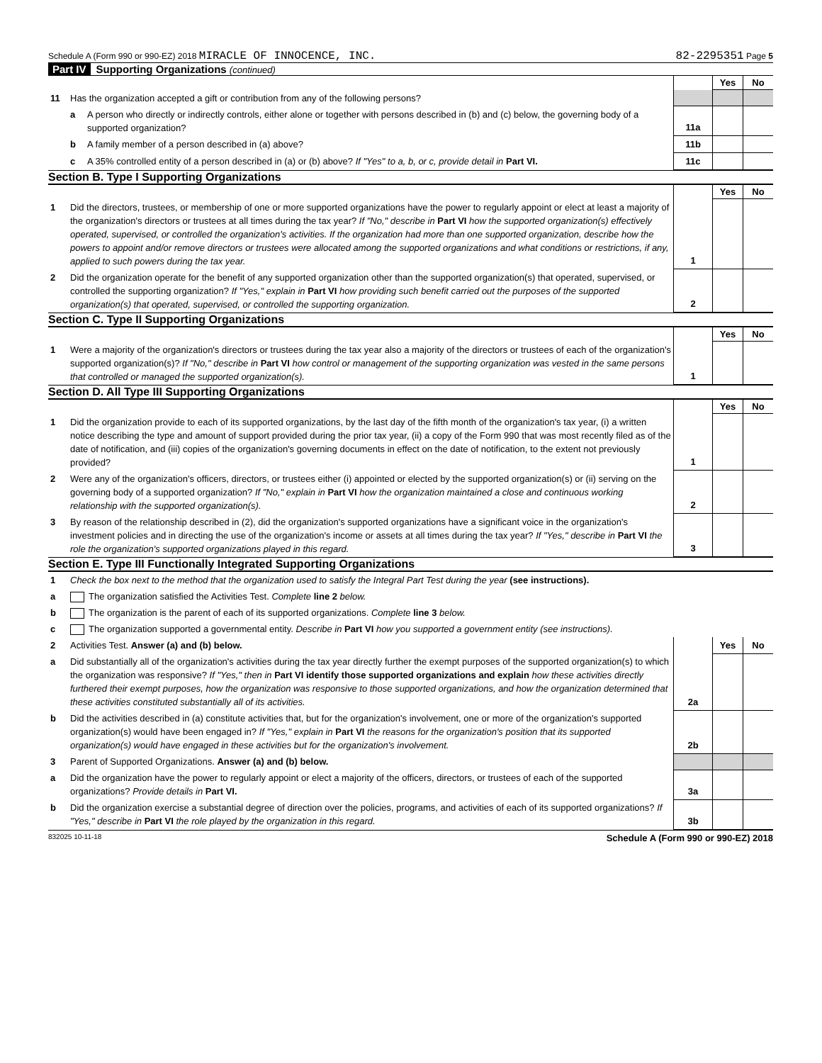Schedule A (Form 990 or 990-EZ) 2018 MIRACLE OF INNOCENCE, INC. 82-2295351 Page 5
Part IV Supporting Organizations (continued)
| | | | | Yes | No |
| 11 | Has the organization accepted a gift or contribution from any of the following persons? | | | | |
| | a | A person who directly or indirectly controls, either alone or together with persons described in (b) and (c) below, the governing body of a supported organization? | 11a | | |
| | b | A family member of a person described in (a) above? | 11b | | |
| | c | A 35% controlled entity of a person described in (a) or (b) above? If "Yes" to a, b, or c, provide detail in Part VI. | 11c | | |
Section B. Type I Supporting Organizations
| | | | Yes | No |
| 1 | Did the directors, trustees, or membership of one or more supported organizations have the power to regularly appoint or elect at least a majority of the organization's directors or trustees at all times during the tax year? If "No," describe in Part VI how the supported organization(s) effectively operated, supervised, or controlled the organization's activities. If the organization had more than one supported organization, describe how the powers to appoint and/or remove directors or trustees were allocated among the supported organizations and what conditions or restrictions, if any, applied to such powers during the tax year. | 1 | | |
| 2 | Did the organization operate for the benefit of any supported organization other than the supported organization(s) that operated, supervised, or controlled the supporting organization? If "Yes," explain in Part VI how providing such benefit carried out the purposes of the supported organization(s) that operated, supervised, or controlled the supporting organization. | 2 | | |
Section C. Type II Supporting Organizations
| | | | Yes | No |
| 1 | Were a majority of the organization's directors or trustees during the tax year also a majority of the directors or trustees of each of the organization's supported organization(s)? If "No," describe in Part VI how control or management of the supporting organization was vested in the same persons that controlled or managed the supported organization(s). | 1 | | |
Section D. All Type III Supporting Organizations
| | | | Yes | No |
| 1 | Did the organization provide to each of its supported organizations, by the last day of the fifth month of the organization's tax year, (i) a written notice describing the type and amount of support provided during the prior tax year, (ii) a copy of the Form 990 that was most recently filed as of the date of notification, and (iii) copies of the organization's governing documents in effect on the date of notification, to the extent not previously provided? | 1 | | |
| 2 | Were any of the organization's officers, directors, or trustees either (i) appointed or elected by the supported organization(s) or (ii) serving on the governing body of a supported organization? If "No," explain in Part VI how the organization maintained a close and continuous working relationship with the supported organization(s). | 2 | | |
| 3 | By reason of the relationship described in (2), did the organization's supported organizations have a significant voice in the organization's investment policies and in directing the use of the organization's income or assets at all times during the tax year? If "Yes," describe in Part VI the role the organization's supported organizations played in this regard. | 3 | | |
Section E. Type III Functionally Integrated Supporting Organizations
| 1 | Check the box next to the method that the organization used to satisfy the Integral Part Test during the year (see instructions). | | | |
| a | The organization satisfied the Activities Test. Complete line 2 below. | | | |
| b | The organization is the parent of each of its supported organizations. Complete line 3 below. | | | |
| c | The organization supported a governmental entity. Describe in Part VI how you supported a government entity (see instructions). | | | |
| 2 | Activities Test. Answer (a) and (b) below. | | Yes | No |
| a | Did substantially all of the organization's activities during the tax year directly further the exempt purposes of the supported organization(s) to which the organization was responsive? If "Yes," then in Part VI identify those supported organizations and explain how these activities directly furthered their exempt purposes, how the organization was responsive to those supported organizations, and how the organization determined that these activities constituted substantially all of its activities. | 2a | | |
| b | Did the activities described in (a) constitute activities that, but for the organization's involvement, one or more of the organization's supported organization(s) would have been engaged in? If "Yes," explain in Part VI the reasons for the organization's position that its supported organization(s) would have engaged in these activities but for the organization's involvement. | 2b | | |
| 3 | Parent of Supported Organizations. Answer (a) and (b) below. | | | |
| a | Did the organization have the power to regularly appoint or elect a majority of the officers, directors, or trustees of each of the supported organizations? Provide details in Part VI. | 3a | | |
| b | Did the organization exercise a substantial degree of direction over the policies, programs, and activities of each of its supported organizations? If "Yes," describe in Part VI the role played by the organization in this regard. | 3b | | |
832025 10-11-18 Schedule A (Form 990 or 990-EZ) 2018